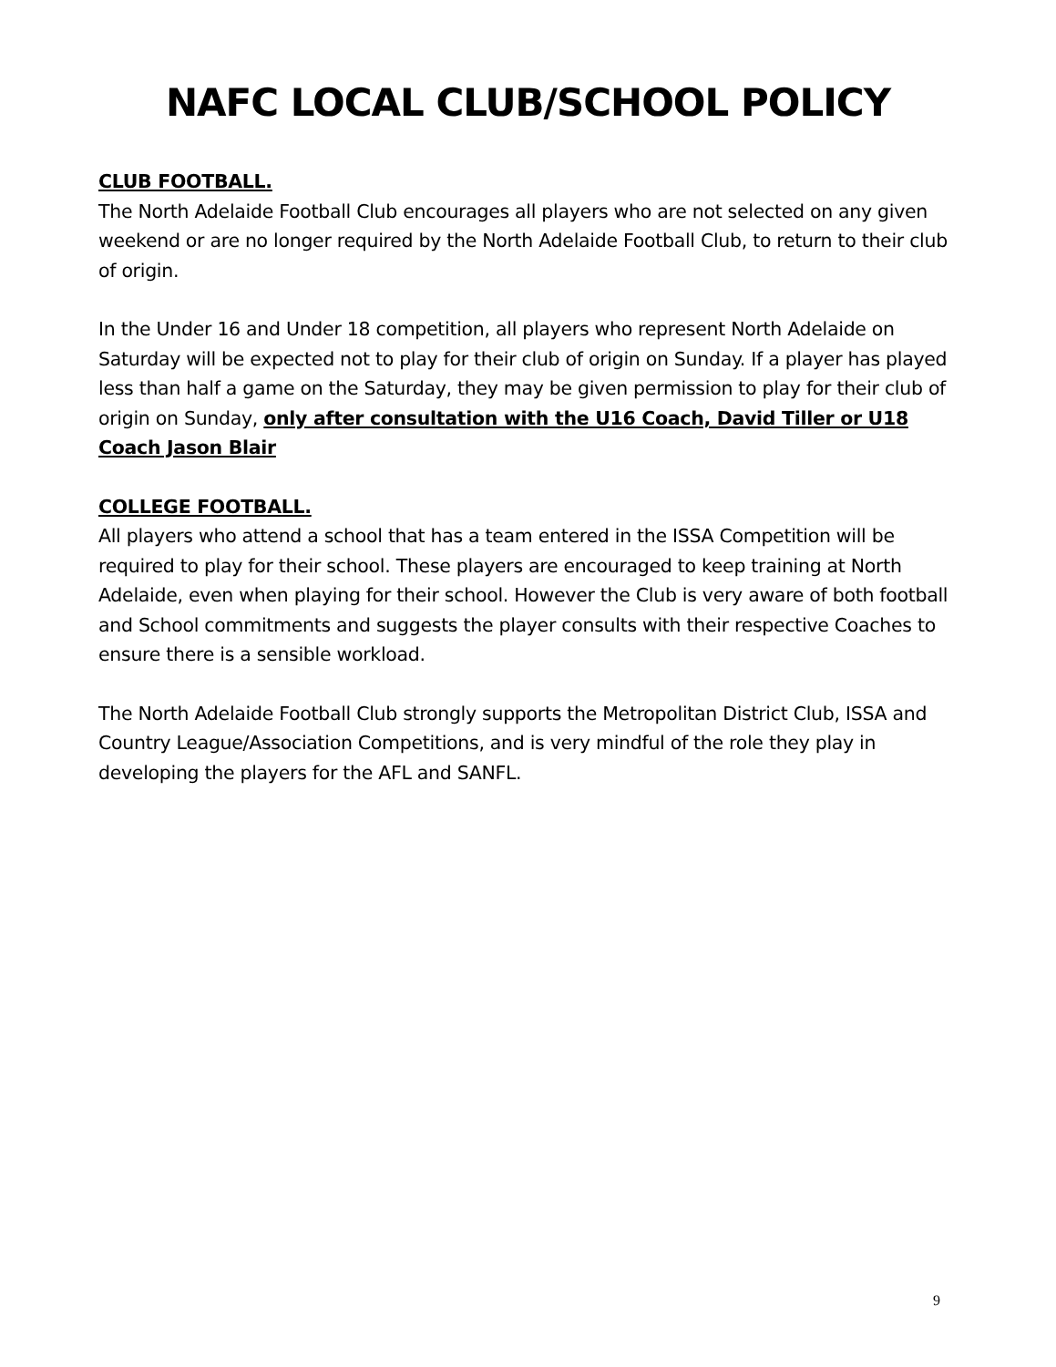NAFC LOCAL CLUB/SCHOOL POLICY
CLUB FOOTBALL.
The North Adelaide Football Club encourages all players who are not selected on any given weekend or are no longer required by the North Adelaide Football Club, to return to their club of origin.
In the Under 16 and Under 18 competition, all players who represent North Adelaide on Saturday will be expected not to play for their club of origin on Sunday. If a player has played less than half a game on the Saturday, they may be given permission to play for their club of origin on Sunday, only after consultation with the U16 Coach, David Tiller or U18 Coach Jason Blair
COLLEGE FOOTBALL.
All players who attend a school that has a team entered in the ISSA Competition will be required to play for their school. These players are encouraged to keep training at North Adelaide, even when playing for their school. However the Club is very aware of both football and School commitments and suggests the player consults with their respective Coaches to ensure there is a sensible workload.
The North Adelaide Football Club strongly supports the Metropolitan District Club, ISSA and Country League/Association Competitions, and is very mindful of the role they play in developing the players for the AFL and SANFL.
9